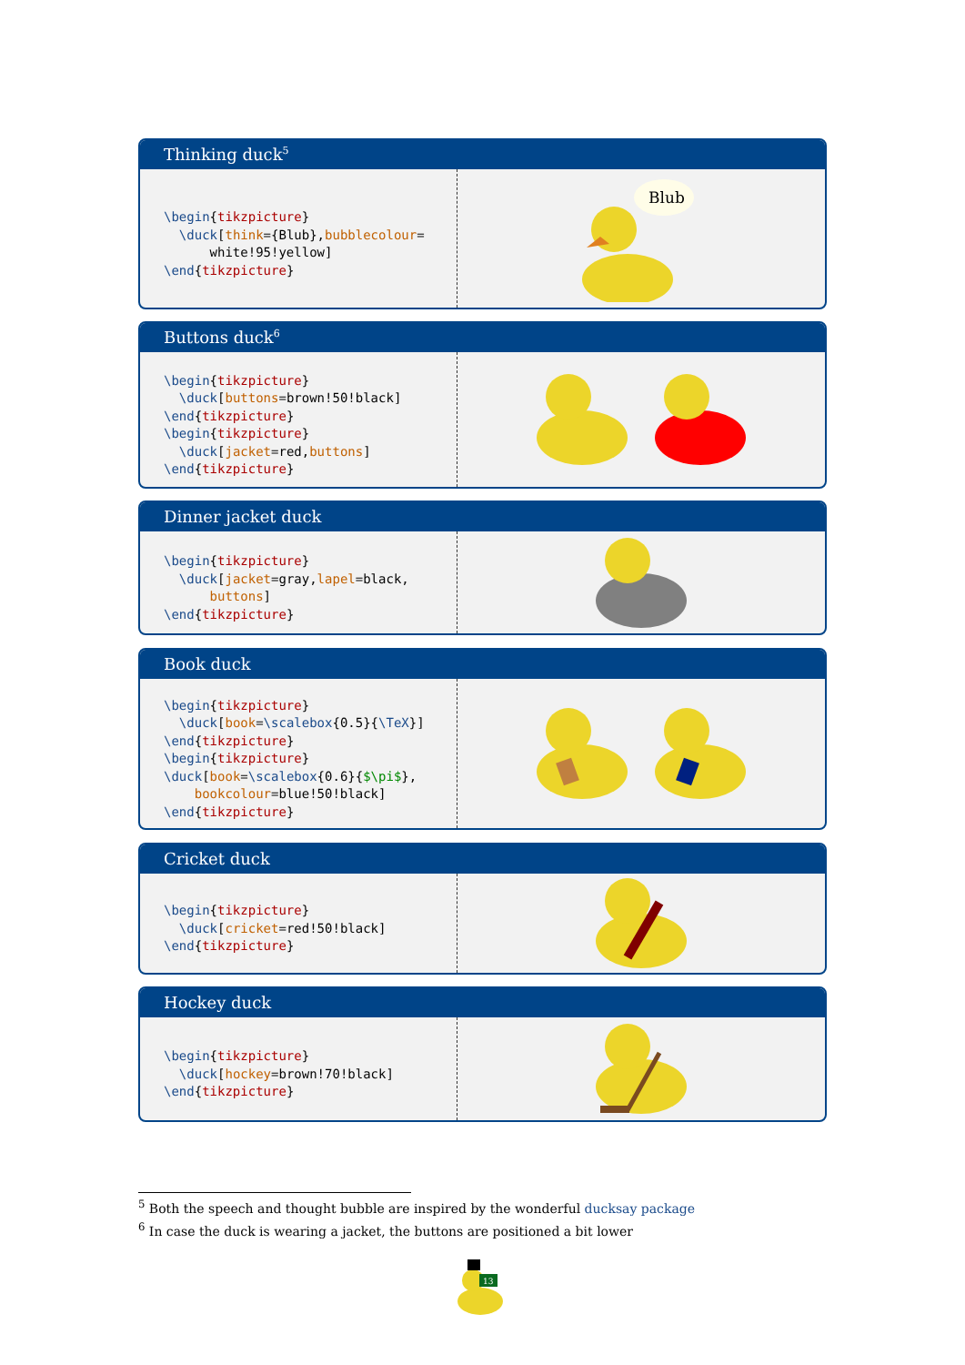Thinking duck<sup>5</sup>
\begin{tikzpicture} \duck[think={Blub},bubblecolour= white!95!yellow] \end{tikzpicture}
Blub
Buttons duck<sup>6</sup>
\begin{tikzpicture} \duck[buttons=brown!50!black] \end{tikzpicture} \begin{tikzpicture} \duck[jacket=red,buttons] \end{tikzpicture}
Dinner jacket duck
\begin{tikzpicture} \duck[jacket=gray,lapel=black, buttons] \end{tikzpicture}
Book duck
\begin{tikzpicture} \duck[book=\scalebox{0.5}{\TeX}] \end{tikzpicture} \begin{tikzpicture} \duck[book=\scalebox{0.6}{$\pi$}, bookcolour=blue!50!black] \end{tikzpicture}
Cricket duck
\begin{tikzpicture} \duck[cricket=red!50!black] \end{tikzpicture}
Hockey duck
\begin{tikzpicture} \duck[hockey=brown!70!black] \end{tikzpicture}
<sup>5</sup> Both the speech and thought bubble are inspired by the wonderful ducksay package
<sup>6</sup> In case the duck is wearing a jacket, the buttons are positioned a bit lower
13